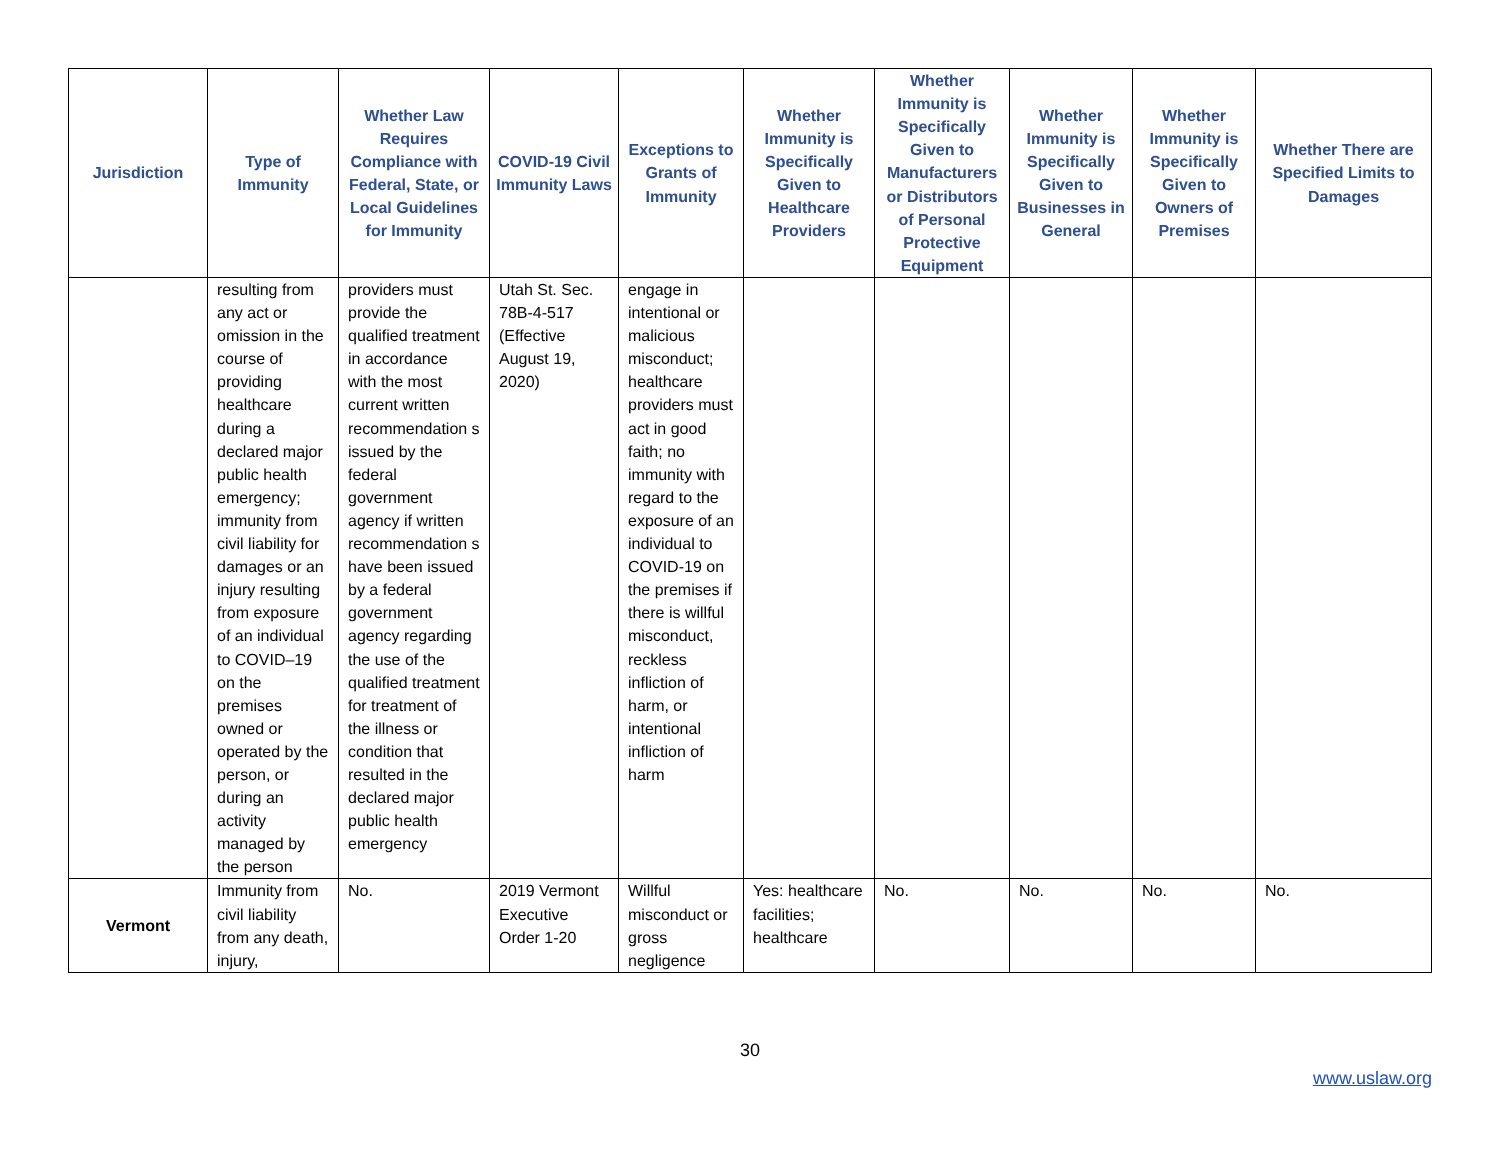| Jurisdiction | Type of Immunity | Whether Law Requires Compliance with Federal, State, or Local Guidelines for Immunity | COVID-19 Civil Immunity Laws | Exceptions to Grants of Immunity | Whether Immunity is Specifically Given to Healthcare Providers | Whether Immunity is Specifically Given to Manufacturers or Distributors of Personal Protective Equipment | Whether Immunity is Specifically Given to Businesses in General | Whether Immunity is Specifically Given to Owners of Premises | Whether There are Specified Limits to Damages |
| --- | --- | --- | --- | --- | --- | --- | --- | --- | --- |
| | resulting from any act or omission in the course of providing healthcare during a declared major public health emergency; immunity from civil liability for damages or an injury resulting from exposure of an individual to COVID–19 on the premises owned or operated by the person, or during an activity managed by the person | providers must provide the qualified treatment in accordance with the most current written recommendation s issued by the federal government agency if written recommendation s have been issued by a federal government agency regarding the use of the qualified treatment for treatment of the illness or condition that resulted in the declared major public health emergency | Utah St. Sec. 78B-4-517 (Effective August 19, 2020) | engage in intentional or malicious misconduct; healthcare providers must act in good faith; no immunity with regard to the exposure of an individual to COVID-19 on the premises if there is willful misconduct, reckless infliction of harm, or intentional infliction of harm | | | | | |
| Vermont | Immunity from civil liability from any death, injury, | No. | 2019 Vermont Executive Order 1-20 | Willful misconduct or gross negligence | Yes: healthcare facilities; healthcare | No. | No. | No. | No. |
30
www.uslaw.org